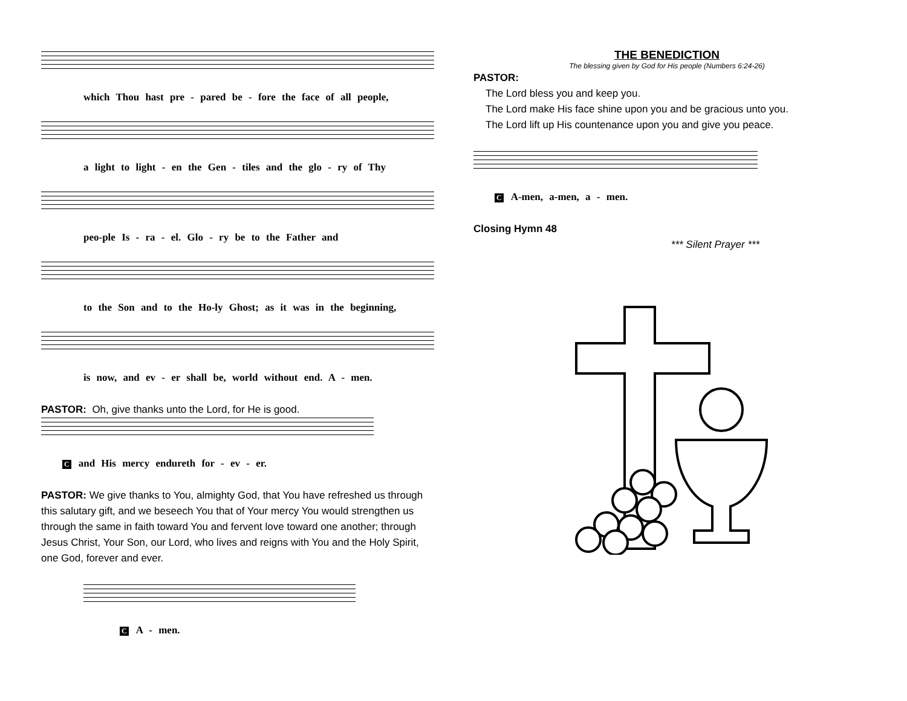which Thou hast pre - pared be - fore the face of all people,
a light to light - en the Gen - tiles and the glo - ry of Thy
peo-ple Is - ra - el. Glo - ry be to the Father and
to the Son and to the Ho-ly Ghost; as it was in the beginning,
is now, and ev - er shall be, world without end. A - men.
PASTOR: Oh, give thanks unto the Lord, for He is good.
Cand His mercy endureth for - ev - er.
PASTOR: We give thanks to You, almighty God, that You have refreshed us through this salutary gift, and we beseech You that of Your mercy You would strengthen us through the same in faith toward You and fervent love toward one another; through Jesus Christ, Your Son, our Lord, who lives and reigns with You and the Holy Spirit, one God, forever and ever.
C A - men.
THE BENEDICTION
The blessing given by God for His people (Numbers 6:24-26)
PASTOR:
The Lord bless you and keep you.
The Lord make His face shine upon you and be gracious unto you.
The Lord lift up His countenance upon you and give you peace.
C A-men, a-men, a - men.
Closing Hymn 48
*** Silent Prayer ***